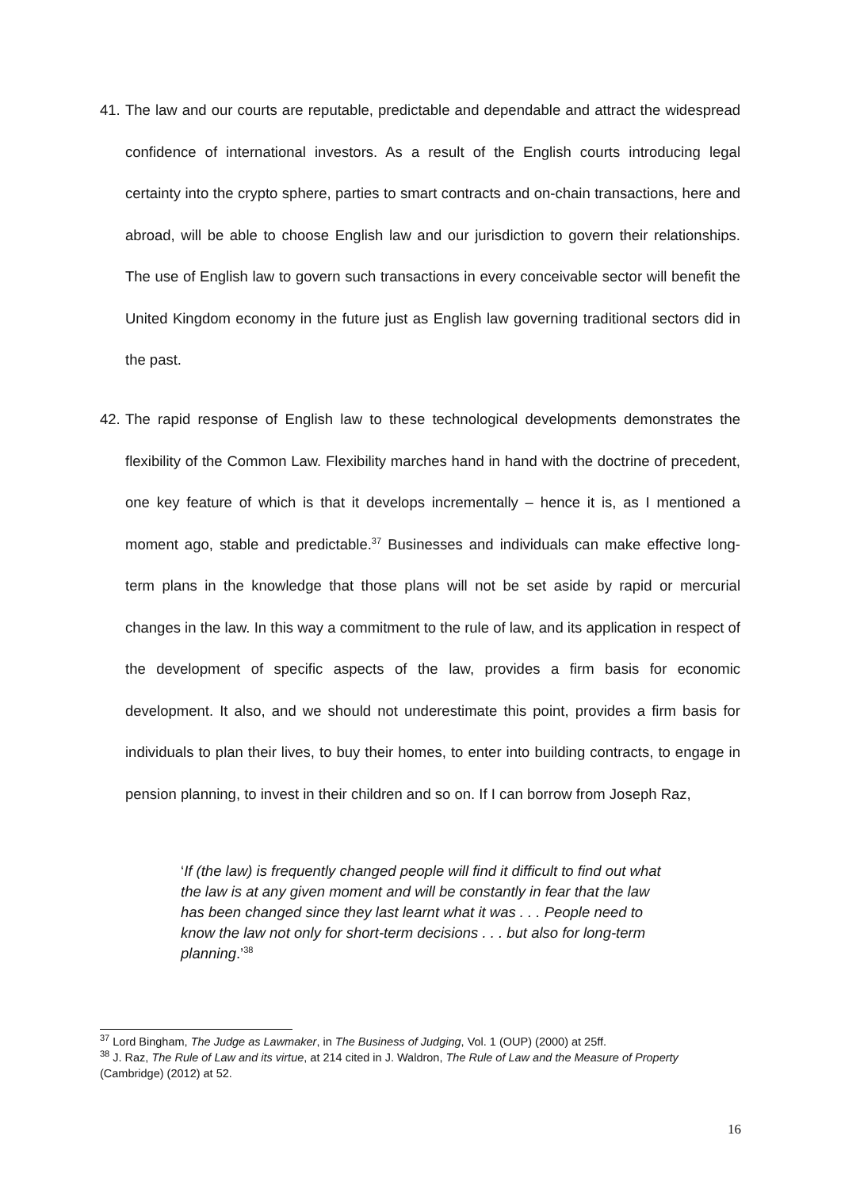41. The law and our courts are reputable, predictable and dependable and attract the widespread confidence of international investors. As a result of the English courts introducing legal certainty into the crypto sphere, parties to smart contracts and on-chain transactions, here and abroad, will be able to choose English law and our jurisdiction to govern their relationships. The use of English law to govern such transactions in every conceivable sector will benefit the United Kingdom economy in the future just as English law governing traditional sectors did in the past.
42. The rapid response of English law to these technological developments demonstrates the flexibility of the Common Law. Flexibility marches hand in hand with the doctrine of precedent, one key feature of which is that it develops incrementally – hence it is, as I mentioned a moment ago, stable and predictable.<sup>37</sup> Businesses and individuals can make effective long-term plans in the knowledge that those plans will not be set aside by rapid or mercurial changes in the law. In this way a commitment to the rule of law, and its application in respect of the development of specific aspects of the law, provides a firm basis for economic development. It also, and we should not underestimate this point, provides a firm basis for individuals to plan their lives, to buy their homes, to enter into building contracts, to engage in pension planning, to invest in their children and so on. If I can borrow from Joseph Raz,
‘If (the law) is frequently changed people will find it difficult to find out what the law is at any given moment and will be constantly in fear that the law has been changed since they last learnt what it was . . . People need to know the law not only for short-term decisions . . . but also for long-term planning.’<sup>38</sup>
<sup>37</sup> Lord Bingham, The Judge as Lawmaker, in The Business of Judging, Vol. 1 (OUP) (2000) at 25ff.
<sup>38</sup> J. Raz, The Rule of Law and its virtue, at 214 cited in J. Waldron, The Rule of Law and the Measure of Property (Cambridge) (2012) at 52.
16